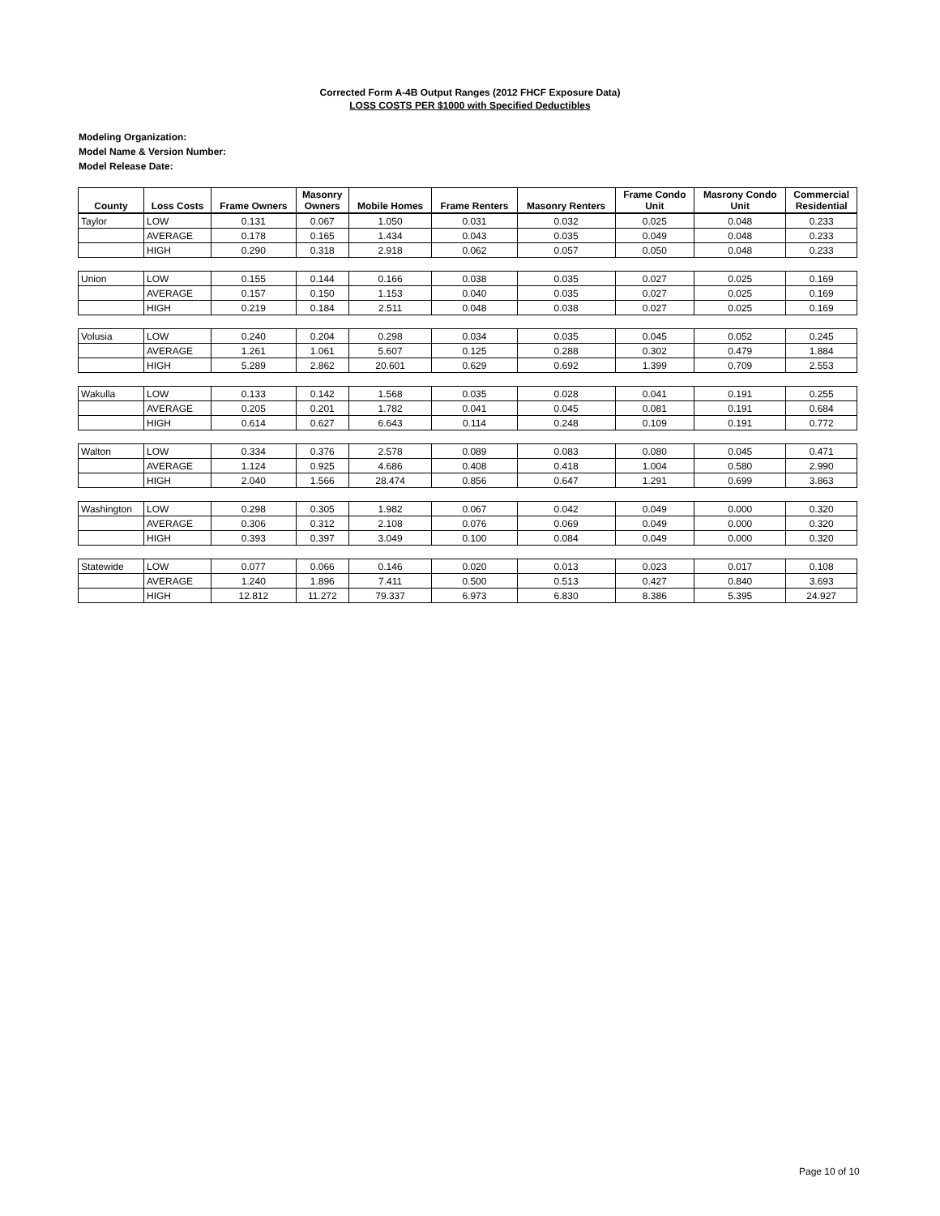Corrected Form A-4B Output Ranges (2012 FHCF Exposure Data)
LOSS COSTS PER $1000 with Specified Deductibles
Modeling Organization:
Model Name & Version Number:
Model Release Date:
| County | Loss Costs | Frame Owners | Masonry Owners | Mobile Homes | Frame Renters | Masonry Renters | Frame Condo Unit | Masrony Condo Unit | Commercial Residential |
| --- | --- | --- | --- | --- | --- | --- | --- | --- | --- |
| Taylor | LOW | 0.131 | 0.067 | 1.050 | 0.031 | 0.032 | 0.025 | 0.048 | 0.233 |
| | AVERAGE | 0.178 | 0.165 | 1.434 | 0.043 | 0.035 | 0.049 | 0.048 | 0.233 |
| | HIGH | 0.290 | 0.318 | 2.918 | 0.062 | 0.057 | 0.050 | 0.048 | 0.233 |
| Union | LOW | 0.155 | 0.144 | 0.166 | 0.038 | 0.035 | 0.027 | 0.025 | 0.169 |
| | AVERAGE | 0.157 | 0.150 | 1.153 | 0.040 | 0.035 | 0.027 | 0.025 | 0.169 |
| | HIGH | 0.219 | 0.184 | 2.511 | 0.048 | 0.038 | 0.027 | 0.025 | 0.169 |
| Volusia | LOW | 0.240 | 0.204 | 0.298 | 0.034 | 0.035 | 0.045 | 0.052 | 0.245 |
| | AVERAGE | 1.261 | 1.061 | 5.607 | 0.125 | 0.288 | 0.302 | 0.479 | 1.884 |
| | HIGH | 5.289 | 2.862 | 20.601 | 0.629 | 0.692 | 1.399 | 0.709 | 2.553 |
| Wakulla | LOW | 0.133 | 0.142 | 1.568 | 0.035 | 0.028 | 0.041 | 0.191 | 0.255 |
| | AVERAGE | 0.205 | 0.201 | 1.782 | 0.041 | 0.045 | 0.081 | 0.191 | 0.684 |
| | HIGH | 0.614 | 0.627 | 6.643 | 0.114 | 0.248 | 0.109 | 0.191 | 0.772 |
| Walton | LOW | 0.334 | 0.376 | 2.578 | 0.089 | 0.083 | 0.080 | 0.045 | 0.471 |
| | AVERAGE | 1.124 | 0.925 | 4.686 | 0.408 | 0.418 | 1.004 | 0.580 | 2.990 |
| | HIGH | 2.040 | 1.566 | 28.474 | 0.856 | 0.647 | 1.291 | 0.699 | 3.863 |
| Washington | LOW | 0.298 | 0.305 | 1.982 | 0.067 | 0.042 | 0.049 | 0.000 | 0.320 |
| | AVERAGE | 0.306 | 0.312 | 2.108 | 0.076 | 0.069 | 0.049 | 0.000 | 0.320 |
| | HIGH | 0.393 | 0.397 | 3.049 | 0.100 | 0.084 | 0.049 | 0.000 | 0.320 |
| Statewide | LOW | 0.077 | 0.066 | 0.146 | 0.020 | 0.013 | 0.023 | 0.017 | 0.108 |
| | AVERAGE | 1.240 | 1.896 | 7.411 | 0.500 | 0.513 | 0.427 | 0.840 | 3.693 |
| | HIGH | 12.812 | 11.272 | 79.337 | 6.973 | 6.830 | 8.386 | 5.395 | 24.927 |
Page 10 of 10